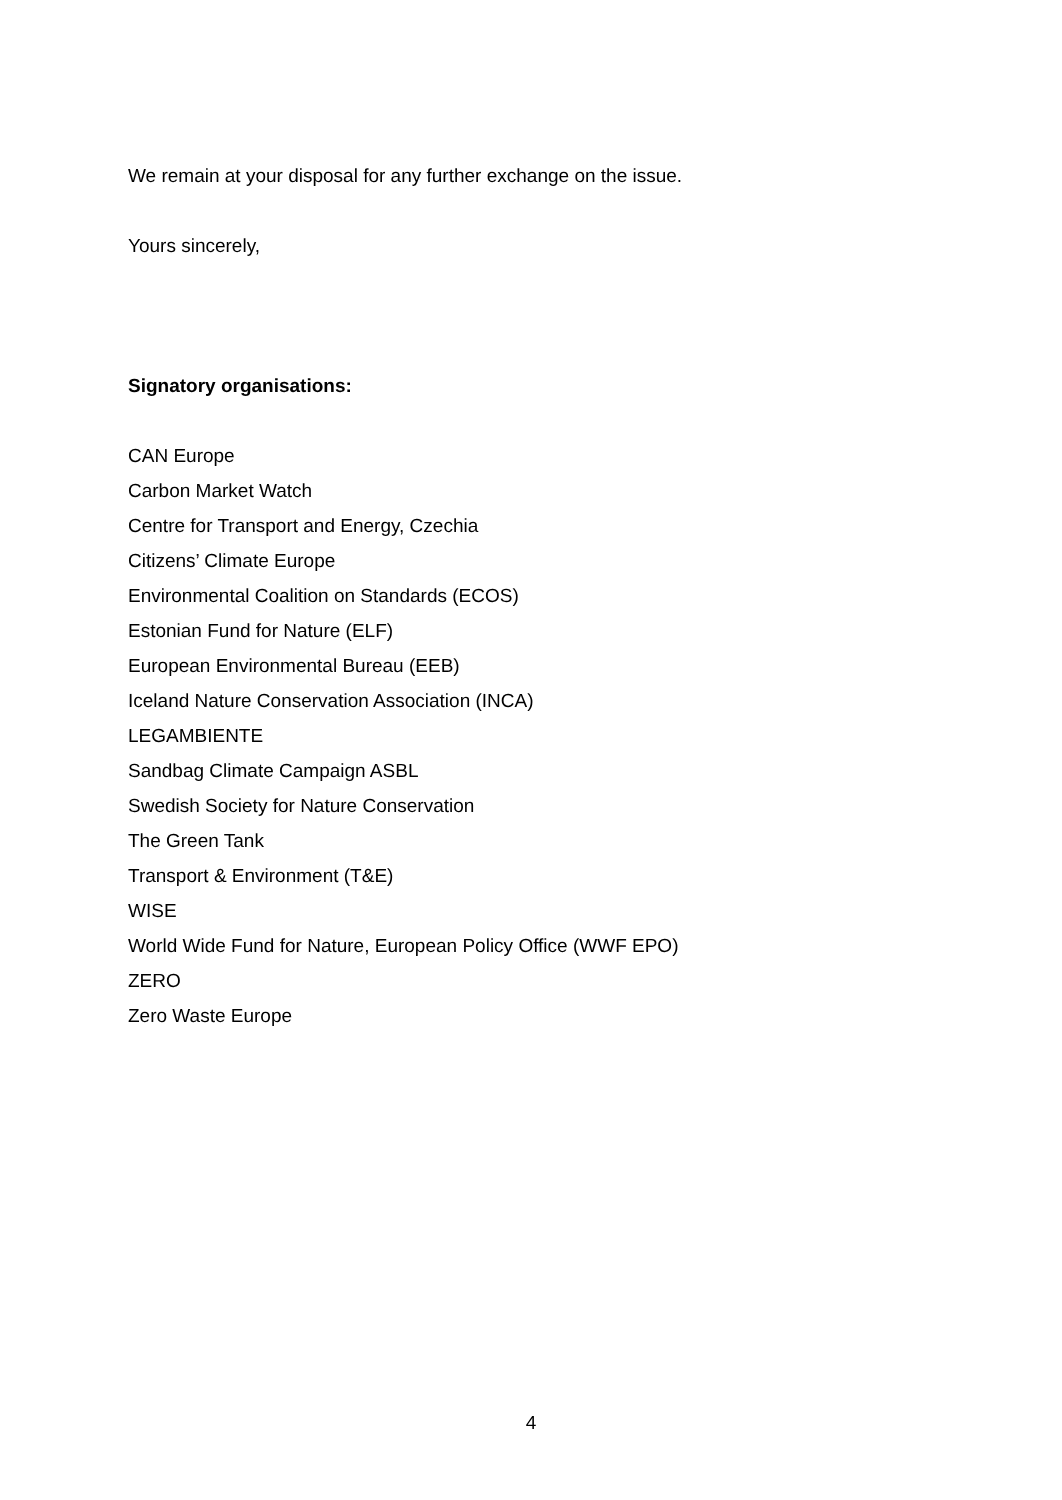We remain at your disposal for any further exchange on the issue.
Yours sincerely,
Signatory organisations:
CAN Europe
Carbon Market Watch
Centre for Transport and Energy, Czechia
Citizens’ Climate Europe
Environmental Coalition on Standards (ECOS)
Estonian Fund for Nature (ELF)
European Environmental Bureau (EEB)
Iceland Nature Conservation Association (INCA)
LEGAMBIENTE
Sandbag Climate Campaign ASBL
Swedish Society for Nature Conservation
The Green Tank
Transport & Environment (T&E)
WISE
World Wide Fund for Nature, European Policy Office (WWF EPO)
ZERO
Zero Waste Europe
4